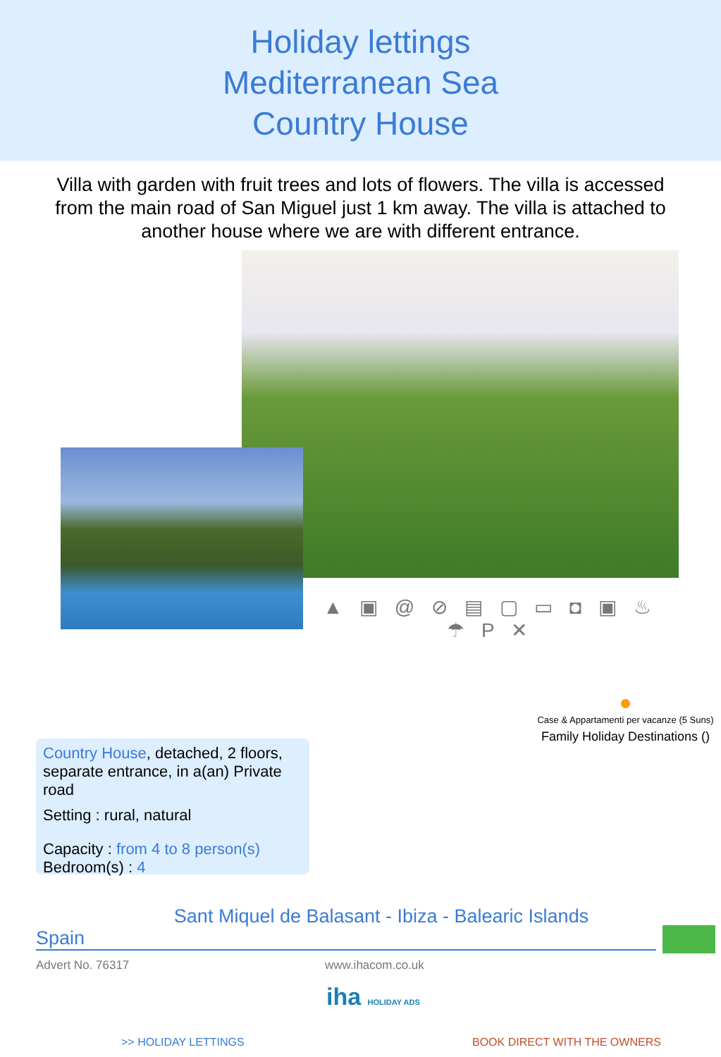Holiday lettings
Mediterranean Sea
Country House
Villa with garden with fruit trees and lots of flowers. The villa is accessed from the main road of San Miguel just 1 km away. The villa is attached to another house where we are with different entrance.
▲ ▣ @ ⊘ ▤ ▢ ▭ ◘ ▣ ♨ ☂ P ✕
●
Case & Appartamenti per vacanze (5 Suns)
Family Holiday Destinations ()
Country House, detached, 2 floors, separate entrance, in a(an) Private road
Setting : rural, natural
Capacity : from 4 to 8 person(s)
Bedroom(s) : 4
Sant Miquel de Balasant - Ibiza - Balearic Islands
Spain
Advert No. 76317 www.ihacom.co.uk
iha HOLIDAY ADS
>> HOLIDAY LETTINGS BOOK DIRECT WITH THE OWNERS